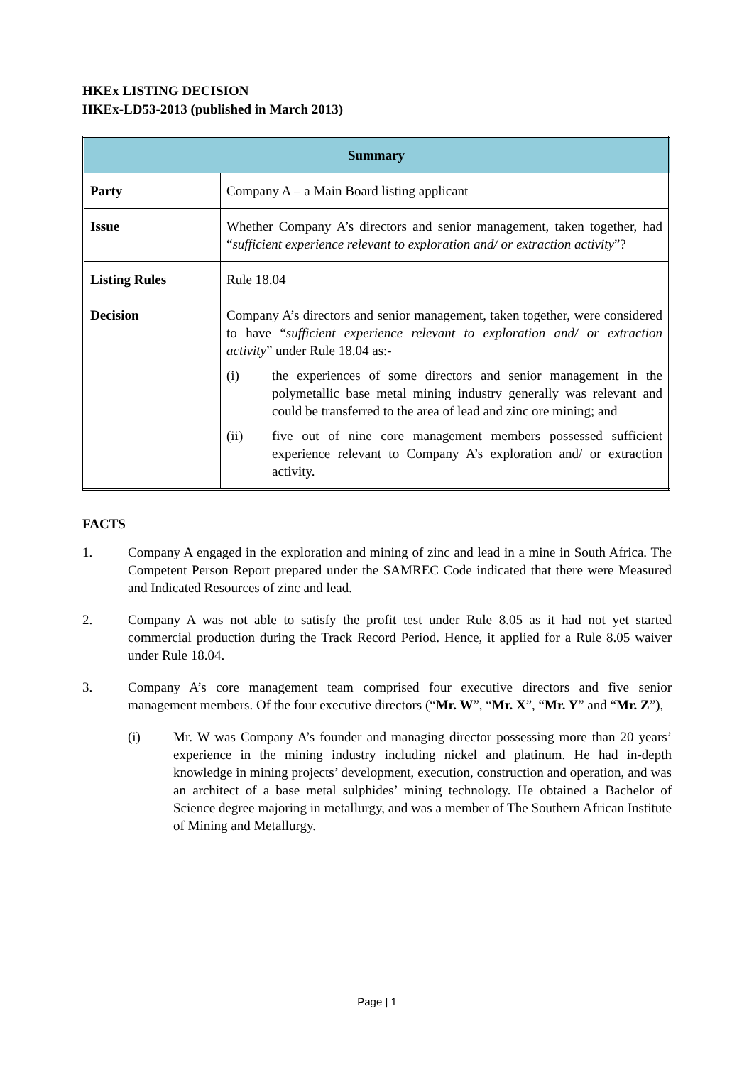HKEx LISTING DECISION
HKEx-LD53-2013 (published in March 2013)
| Summary | |
| --- | --- |
| Party | Company A – a Main Board listing applicant |
| Issue | Whether Company A’s directors and senior management, taken together, had “ sufficient experience relevant to exploration and/ or extraction activity ”? |
| Listing Rules | Rule 18.04 |
| Decision | Company A’s directors and senior management, taken together, were considered to have “ sufficient experience relevant to exploration and/ or extraction activity ” under Rule 18.04 as:- (i) the experiences of some directors and senior management in the polymetallic base metal mining industry generally was relevant and could be transferred to the area of lead and zinc ore mining; and (ii) five out of nine core management members possessed sufficient experience relevant to Company A’s exploration and/ or extraction activity. |
FACTS
1. Company A engaged in the exploration and mining of zinc and lead in a mine in South Africa. The Competent Person Report prepared under the SAMREC Code indicated that there were Measured and Indicated Resources of zinc and lead.
2. Company A was not able to satisfy the profit test under Rule 8.05 as it had not yet started commercial production during the Track Record Period. Hence, it applied for a Rule 8.05 waiver under Rule 18.04.
3. Company A’s core management team comprised four executive directors and five senior management members. Of the four executive directors (“Mr. W”, “Mr. X”, “Mr. Y” and “Mr. Z”),
(i) Mr. W was Company A’s founder and managing director possessing more than 20 years’ experience in the mining industry including nickel and platinum. He had in-depth knowledge in mining projects’ development, execution, construction and operation, and was an architect of a base metal sulphides’ mining technology. He obtained a Bachelor of Science degree majoring in metallurgy, and was a member of The Southern African Institute of Mining and Metallurgy.
Page | 1